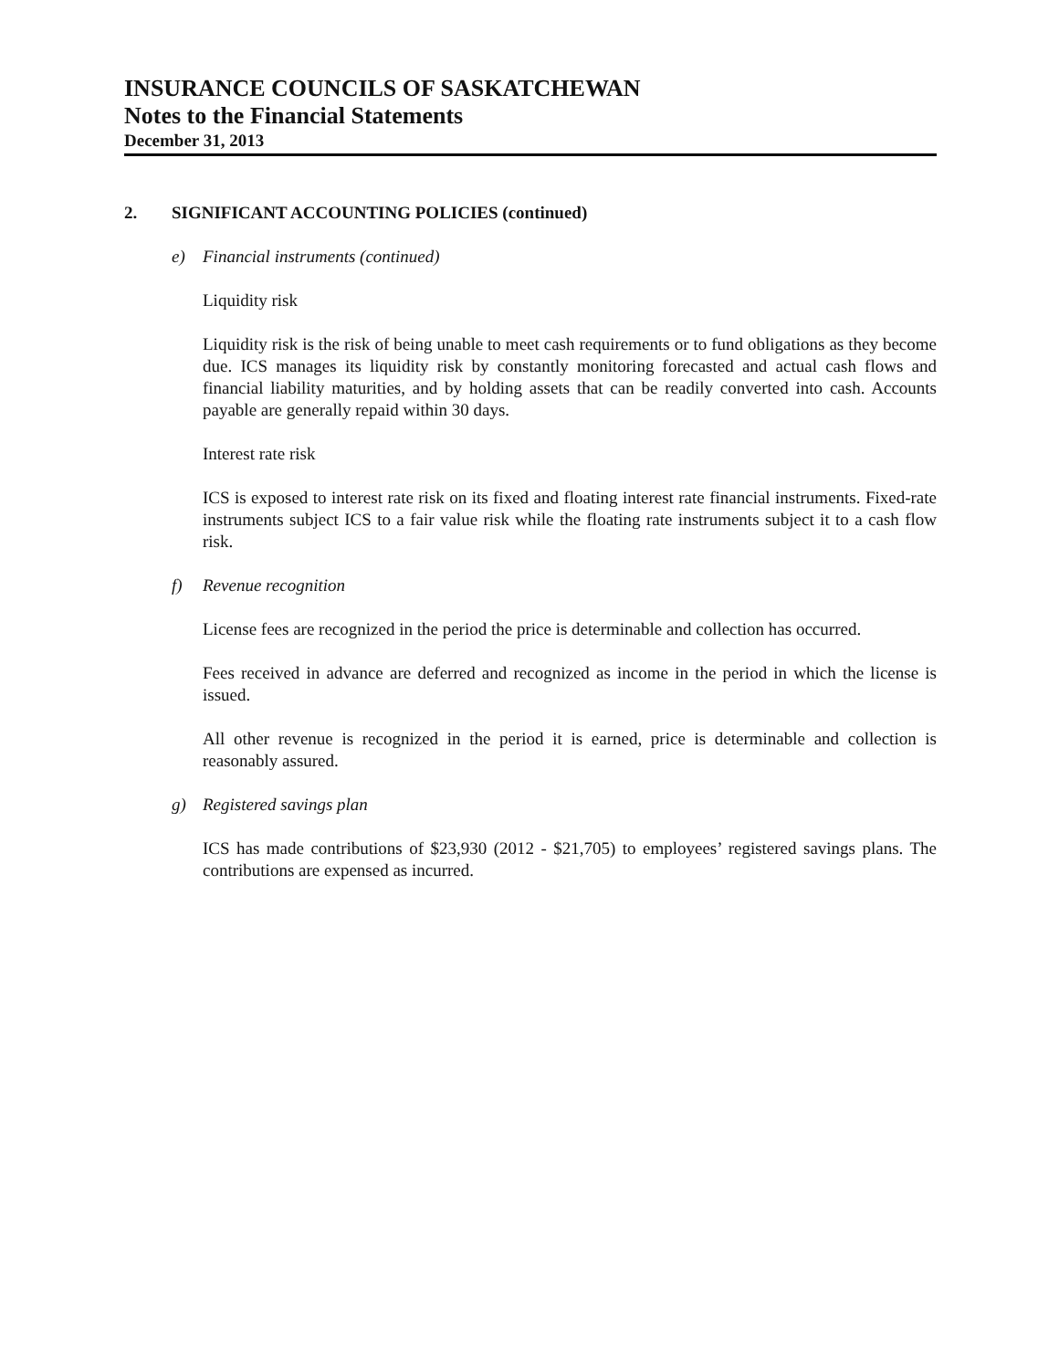INSURANCE COUNCILS OF SASKATCHEWAN
Notes to the Financial Statements
December 31, 2013
2. SIGNIFICANT ACCOUNTING POLICIES (continued)
e) Financial instruments (continued)
Liquidity risk
Liquidity risk is the risk of being unable to meet cash requirements or to fund obligations as they become due. ICS manages its liquidity risk by constantly monitoring forecasted and actual cash flows and financial liability maturities, and by holding assets that can be readily converted into cash. Accounts payable are generally repaid within 30 days.
Interest rate risk
ICS is exposed to interest rate risk on its fixed and floating interest rate financial instruments. Fixed-rate instruments subject ICS to a fair value risk while the floating rate instruments subject it to a cash flow risk.
f) Revenue recognition
License fees are recognized in the period the price is determinable and collection has occurred.
Fees received in advance are deferred and recognized as income in the period in which the license is issued.
All other revenue is recognized in the period it is earned, price is determinable and collection is reasonably assured.
g) Registered savings plan
ICS has made contributions of $23,930 (2012 - $21,705) to employees’ registered savings plans. The contributions are expensed as incurred.